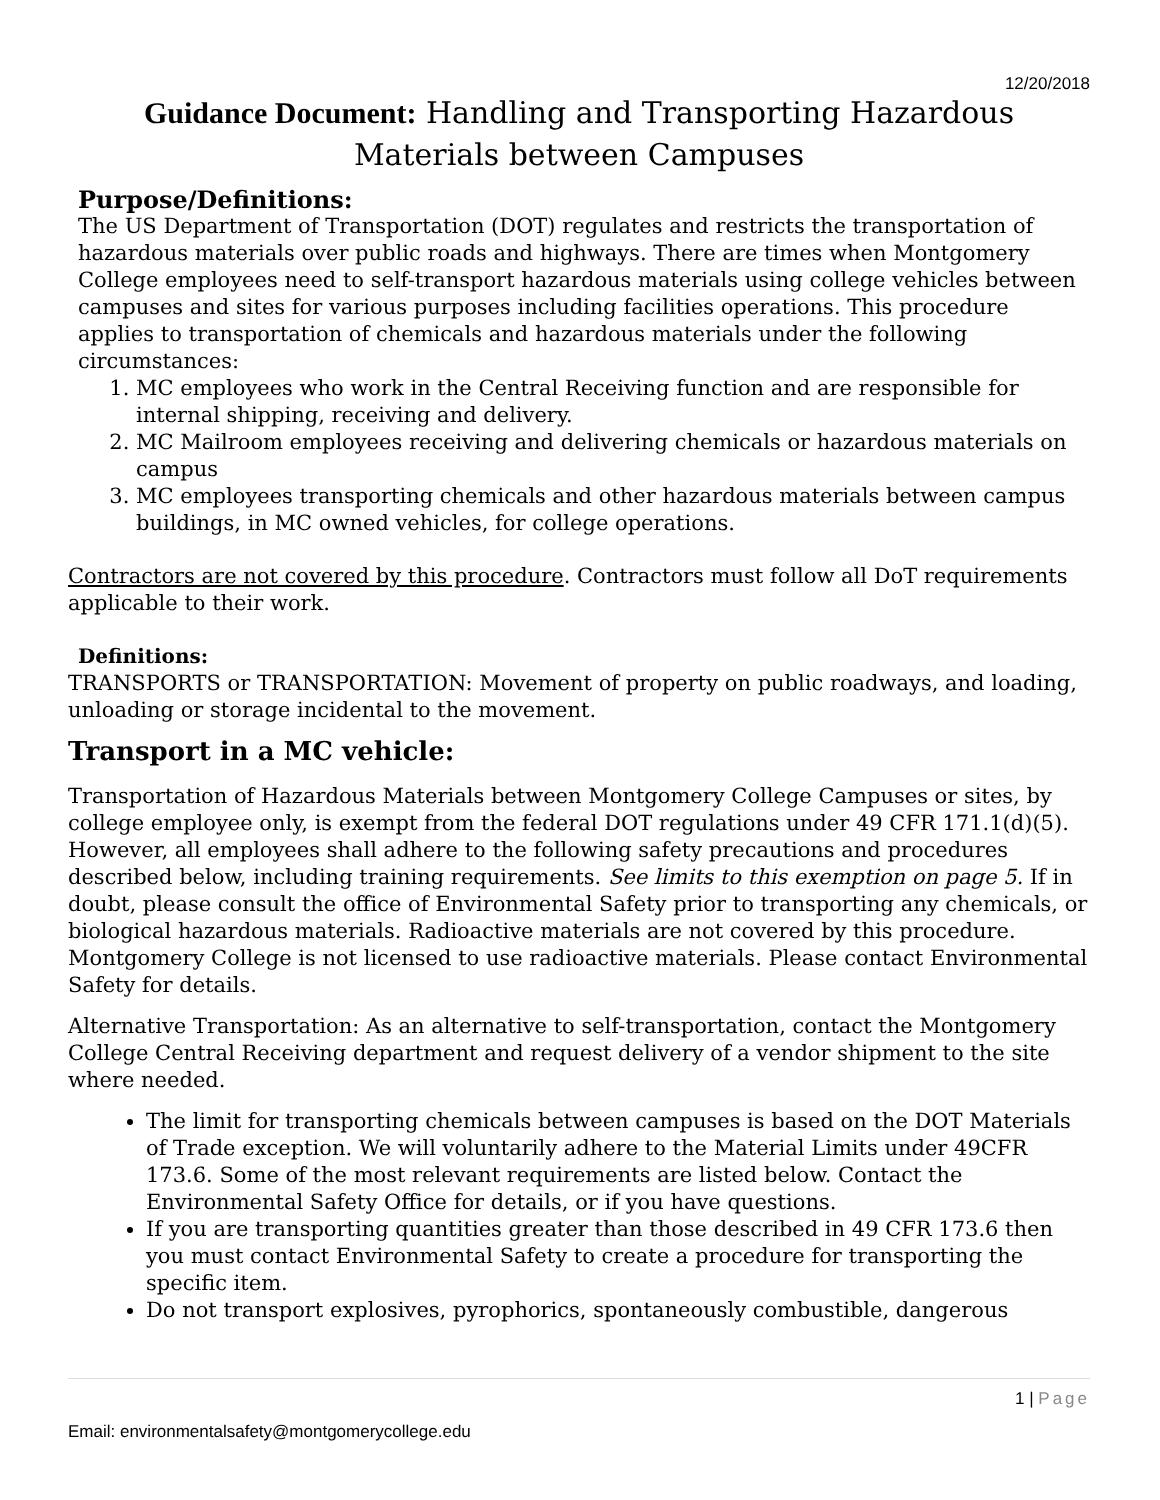12/20/2018
Guidance Document: Handling and Transporting Hazardous Materials between Campuses
Purpose/Definitions:
The US Department of Transportation (DOT) regulates and restricts the transportation of hazardous materials over public roads and highways. There are times when Montgomery College employees need to self-transport hazardous materials using college vehicles between campuses and sites for various purposes including facilities operations. This procedure applies to transportation of chemicals and hazardous materials under the following circumstances:
1. MC employees who work in the Central Receiving function and are responsible for internal shipping, receiving and delivery.
2. MC Mailroom employees receiving and delivering chemicals or hazardous materials on campus
3. MC employees transporting chemicals and other hazardous materials between campus buildings, in MC owned vehicles, for college operations.
Contractors are not covered by this procedure. Contractors must follow all DoT requirements applicable to their work.
Definitions:
TRANSPORTS or TRANSPORTATION: Movement of property on public roadways, and loading, unloading or storage incidental to the movement.
Transport in a MC vehicle:
Transportation of Hazardous Materials between Montgomery College Campuses or sites, by college employee only, is exempt from the federal DOT regulations under 49 CFR 171.1(d)(5). However, all employees shall adhere to the following safety precautions and procedures described below, including training requirements. See limits to this exemption on page 5. If in doubt, please consult the office of Environmental Safety prior to transporting any chemicals, or biological hazardous materials. Radioactive materials are not covered by this procedure. Montgomery College is not licensed to use radioactive materials. Please contact Environmental Safety for details.
Alternative Transportation: As an alternative to self-transportation, contact the Montgomery College Central Receiving department and request delivery of a vendor shipment to the site where needed.
The limit for transporting chemicals between campuses is based on the DOT Materials of Trade exception. We will voluntarily adhere to the Material Limits under 49CFR 173.6. Some of the most relevant requirements are listed below. Contact the Environmental Safety Office for details, or if you have questions.
If you are transporting quantities greater than those described in 49 CFR 173.6 then you must contact Environmental Safety to create a procedure for transporting the specific item.
Do not transport explosives, pyrophorics, spontaneously combustible, dangerous
1 | Page
Email: environmentalsafety@montgomerycollege.edu